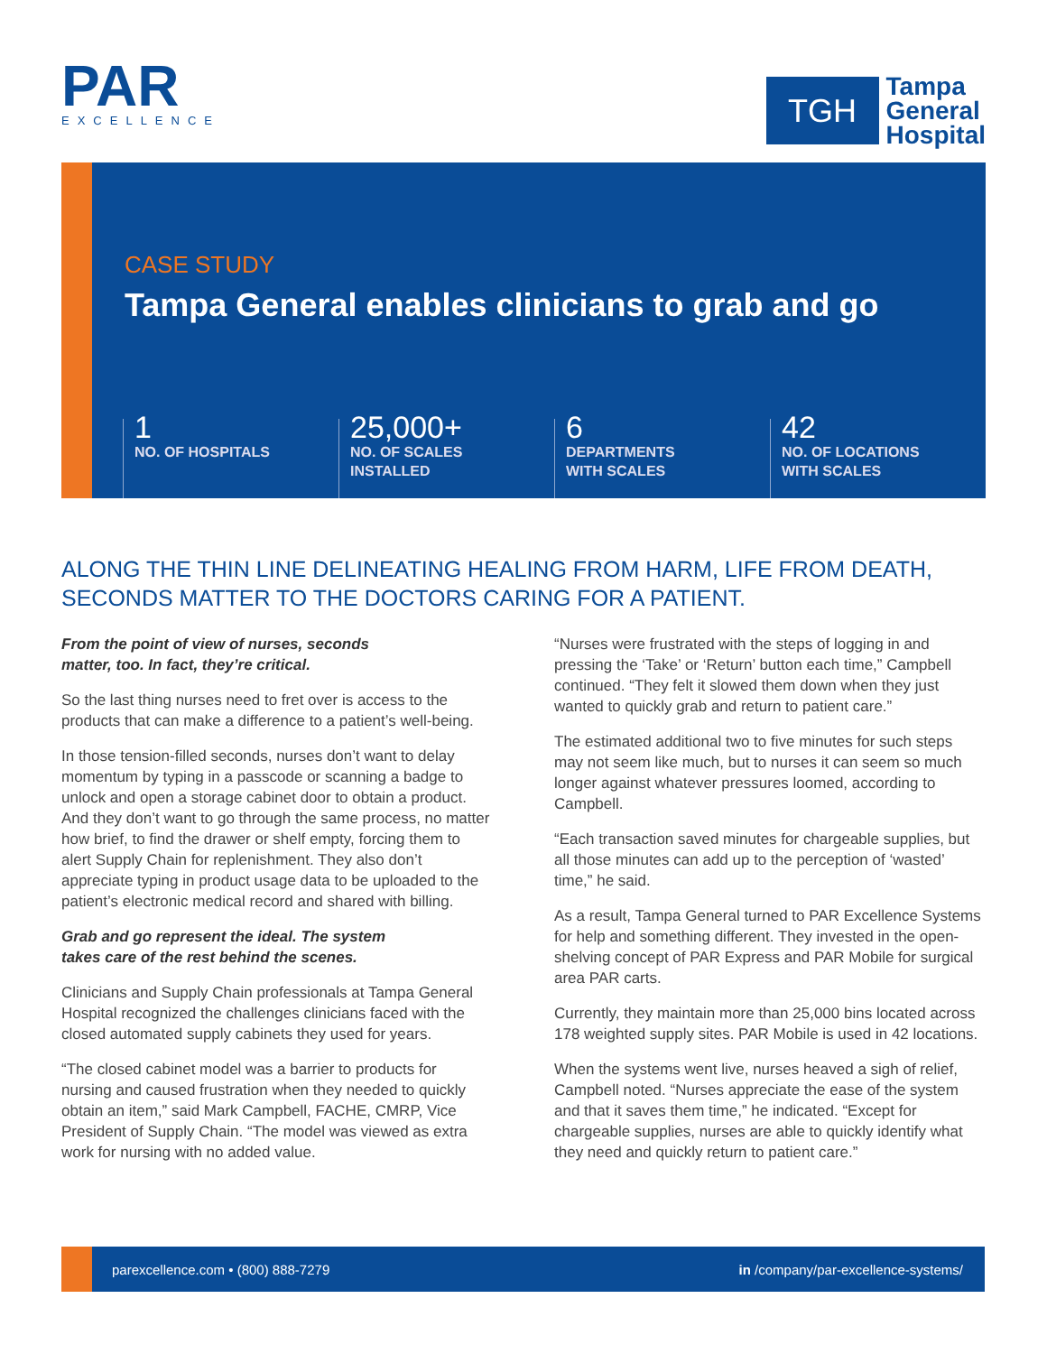PAR
EXCELLENCE
TGH
Tampa
General
Hospital
CASE STUDY
Tampa General enables clinicians to grab and go
1
NO. OF HOSPITALS
25,000+
NO. OF SCALES
INSTALLED
6
DEPARTMENTS
WITH SCALES
42
NO. OF LOCATIONS
WITH SCALES
ALONG THE THIN LINE DELINEATING HEALING FROM HARM, LIFE FROM DEATH, SECONDS MATTER TO THE DOCTORS CARING FOR A PATIENT.
From the point of view of nurses, seconds
matter, too. In fact, they’re critical.
So the last thing nurses need to fret over is access to the products that can make a difference to a patient’s well-being.
In those tension-filled seconds, nurses don’t want to delay momentum by typing in a passcode or scanning a badge to unlock and open a storage cabinet door to obtain a product. And they don’t want to go through the same process, no matter how brief, to find the drawer or shelf empty, forcing them to alert Supply Chain for replenishment. They also don’t appreciate typing in product usage data to be uploaded to the patient’s electronic medical record and shared with billing.
Grab and go represent the ideal. The system
takes care of the rest behind the scenes.
Clinicians and Supply Chain professionals at Tampa General Hospital recognized the challenges clinicians faced with the closed automated supply cabinets they used for years.
“The closed cabinet model was a barrier to products for nursing and caused frustration when they needed to quickly obtain an item,” said Mark Campbell, FACHE, CMRP, Vice President of Supply Chain. “The model was viewed as extra work for nursing with no added value.
“Nurses were frustrated with the steps of logging in and pressing the ‘Take’ or ‘Return’ button each time,” Campbell continued. “They felt it slowed them down when they just wanted to quickly grab and return to patient care.”
The estimated additional two to five minutes for such steps may not seem like much, but to nurses it can seem so much longer against whatever pressures loomed, according to Campbell.
“Each transaction saved minutes for chargeable supplies, but all those minutes can add up to the perception of ‘wasted’ time,” he said.
As a result, Tampa General turned to PAR Excellence Systems for help and something different. They invested in the open-shelving concept of PAR Express and PAR Mobile for surgical area PAR carts.
Currently, they maintain more than 25,000 bins located across 178 weighted supply sites. PAR Mobile is used in 42 locations.
When the systems went live, nurses heaved a sigh of relief, Campbell noted. “Nurses appreciate the ease of the system and that it saves them time,” he indicated. “Except for chargeable supplies, nurses are able to quickly identify what they need and quickly return to patient care.”
parexcellence.com • (800) 888-7279 in /company/par-excellence-systems/